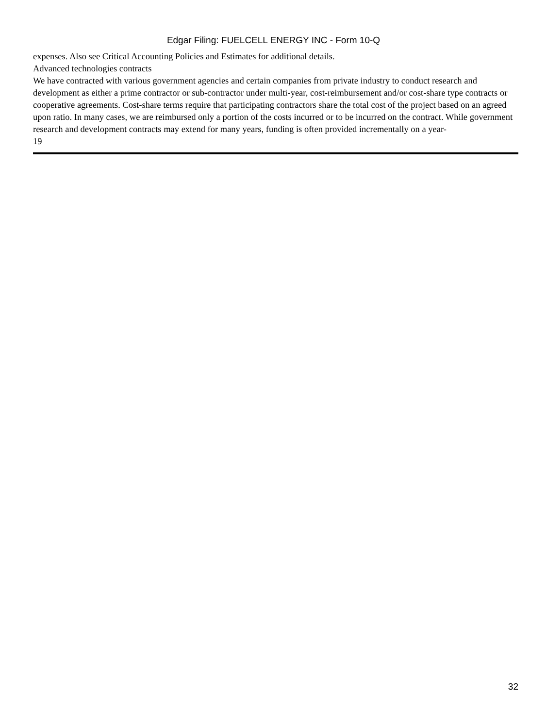Edgar Filing: FUELCELL ENERGY INC - Form 10-Q
expenses. Also see Critical Accounting Policies and Estimates for additional details.
Advanced technologies contracts
We have contracted with various government agencies and certain companies from private industry to conduct research and development as either a prime contractor or sub-contractor under multi-year, cost-reimbursement and/or cost-share type contracts or cooperative agreements. Cost-share terms require that participating contractors share the total cost of the project based on an agreed upon ratio. In many cases, we are reimbursed only a portion of the costs incurred or to be incurred on the contract. While government research and development contracts may extend for many years, funding is often provided incrementally on a year-
19
32